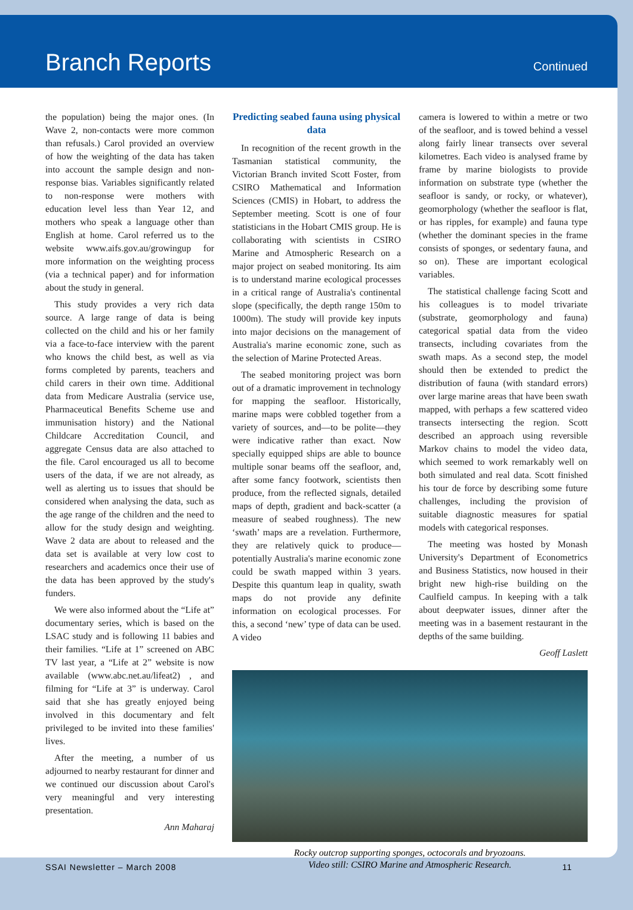Branch Reports
Continued
the population) being the major ones. (In Wave 2, non-contacts were more common than refusals.) Carol provided an overview of how the weighting of the data has taken into account the sample design and non-response bias. Variables significantly related to non-response were mothers with education level less than Year 12, and mothers who speak a language other than English at home. Carol referred us to the website www.aifs.gov.au/growingup for more information on the weighting process (via a technical paper) and for information about the study in general.
This study provides a very rich data source. A large range of data is being collected on the child and his or her family via a face-to-face interview with the parent who knows the child best, as well as via forms completed by parents, teachers and child carers in their own time. Additional data from Medicare Australia (service use, Pharmaceutical Benefits Scheme use and immunisation history) and the National Childcare Accreditation Council, and aggregate Census data are also attached to the file. Carol encouraged us all to become users of the data, if we are not already, as well as alerting us to issues that should be considered when analysing the data, such as the age range of the children and the need to allow for the study design and weighting. Wave 2 data are about to released and the data set is available at very low cost to researchers and academics once their use of the data has been approved by the study's funders.
We were also informed about the “Life at” documentary series, which is based on the LSAC study and is following 11 babies and their families. “Life at 1” screened on ABC TV last year, a “Life at 2” website is now available (www.abc.net.au/lifeat2) , and filming for “Life at 3” is underway. Carol said that she has greatly enjoyed being involved in this documentary and felt privileged to be invited into these families' lives.
After the meeting, a number of us adjourned to nearby restaurant for dinner and we continued our discussion about Carol's very meaningful and very interesting presentation.
Ann Maharaj
Predicting seabed fauna using physical data
In recognition of the recent growth in the Tasmanian statistical community, the Victorian Branch invited Scott Foster, from CSIRO Mathematical and Information Sciences (CMIS) in Hobart, to address the September meeting. Scott is one of four statisticians in the Hobart CMIS group. He is collaborating with scientists in CSIRO Marine and Atmospheric Research on a major project on seabed monitoring. Its aim is to understand marine ecological processes in a critical range of Australia's continental slope (specifically, the depth range 150m to 1000m). The study will provide key inputs into major decisions on the management of Australia's marine economic zone, such as the selection of Marine Protected Areas.
The seabed monitoring project was born out of a dramatic improvement in technology for mapping the seafloor. Historically, marine maps were cobbled together from a variety of sources, and—to be polite—they were indicative rather than exact. Now specially equipped ships are able to bounce multiple sonar beams off the seafloor, and, after some fancy footwork, scientists then produce, from the reflected signals, detailed maps of depth, gradient and back-scatter (a measure of seabed roughness). The new ‘swath’ maps are a revelation. Furthermore, they are relatively quick to produce—potentially Australia's marine economic zone could be swath mapped within 3 years. Despite this quantum leap in quality, swath maps do not provide any definite information on ecological processes. For this, a second ‘new’ type of data can be used. A video
camera is lowered to within a metre or two of the seafloor, and is towed behind a vessel along fairly linear transects over several kilometres. Each video is analysed frame by frame by marine biologists to provide information on substrate type (whether the seafloor is sandy, or rocky, or whatever), geomorphology (whether the seafloor is flat, or has ripples, for example) and fauna type (whether the dominant species in the frame consists of sponges, or sedentary fauna, and so on). These are important ecological variables.
The statistical challenge facing Scott and his colleagues is to model trivariate (substrate, geomorphology and fauna) categorical spatial data from the video transects, including covariates from the swath maps. As a second step, the model should then be extended to predict the distribution of fauna (with standard errors) over large marine areas that have been swath mapped, with perhaps a few scattered video transects intersecting the region. Scott described an approach using reversible Markov chains to model the video data, which seemed to work remarkably well on both simulated and real data. Scott finished his tour de force by describing some future challenges, including the provision of suitable diagnostic measures for spatial models with categorical responses.
The meeting was hosted by Monash University's Department of Econometrics and Business Statistics, now housed in their bright new high-rise building on the Caulfield campus. In keeping with a talk about deepwater issues, dinner after the meeting was in a basement restaurant in the depths of the same building.
Geoff Laslett
Rocky outcrop supporting sponges, octocorals and bryozoans.
Video still: CSIRO Marine and Atmospheric Research.
SSAI Newsletter – March 2008 11